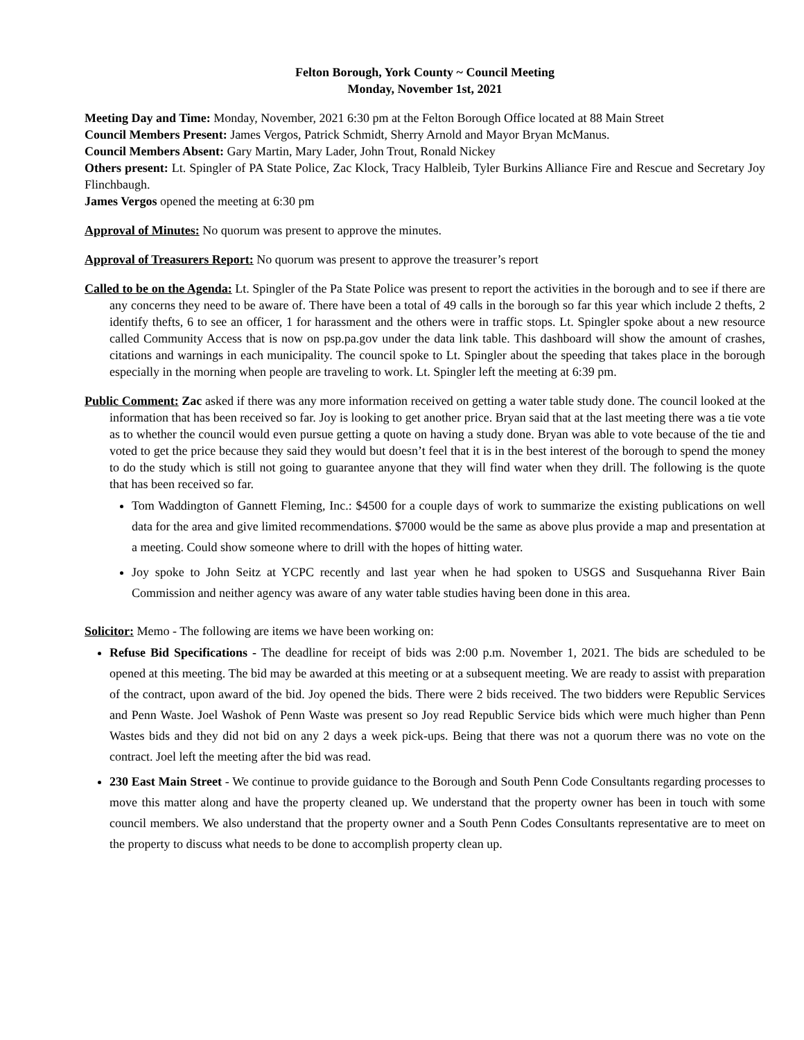Felton Borough, York County ~ Council Meeting
Monday, November 1st, 2021
Meeting Day and Time: Monday, November, 2021 6:30 pm at the Felton Borough Office located at 88 Main Street
Council Members Present: James Vergos, Patrick Schmidt, Sherry Arnold and Mayor Bryan McManus.
Council Members Absent: Gary Martin, Mary Lader, John Trout, Ronald Nickey
Others present: Lt. Spingler of PA State Police, Zac Klock, Tracy Halbleib, Tyler Burkins Alliance Fire and Rescue and Secretary Joy Flinchbaugh.
James Vergos opened the meeting at 6:30 pm
Approval of Minutes: No quorum was present to approve the minutes.
Approval of Treasurers Report: No quorum was present to approve the treasurer’s report
Called to be on the Agenda: Lt. Spingler of the Pa State Police was present to report the activities in the borough and to see if there are any concerns they need to be aware of. There have been a total of 49 calls in the borough so far this year which include 2 thefts, 2 identify thefts, 6 to see an officer, 1 for harassment and the others were in traffic stops. Lt. Spingler spoke about a new resource called Community Access that is now on psp.pa.gov under the data link table. This dashboard will show the amount of crashes, citations and warnings in each municipality. The council spoke to Lt. Spingler about the speeding that takes place in the borough especially in the morning when people are traveling to work. Lt. Spingler left the meeting at 6:39 pm.
Public Comment: Zac asked if there was any more information received on getting a water table study done. The council looked at the information that has been received so far. Joy is looking to get another price. Bryan said that at the last meeting there was a tie vote as to whether the council would even pursue getting a quote on having a study done. Bryan was able to vote because of the tie and voted to get the price because they said they would but doesn’t feel that it is in the best interest of the borough to spend the money to do the study which is still not going to guarantee anyone that they will find water when they drill. The following is the quote that has been received so far.
Tom Waddington of Gannett Fleming, Inc.: $4500 for a couple days of work to summarize the existing publications on well data for the area and give limited recommendations. $7000 would be the same as above plus provide a map and presentation at a meeting. Could show someone where to drill with the hopes of hitting water.
Joy spoke to John Seitz at YCPC recently and last year when he had spoken to USGS and Susquehanna River Bain Commission and neither agency was aware of any water table studies having been done in this area.
Solicitor: Memo - The following are items we have been working on:
Refuse Bid Specifications - The deadline for receipt of bids was 2:00 p.m. November 1, 2021. The bids are scheduled to be opened at this meeting. The bid may be awarded at this meeting or at a subsequent meeting. We are ready to assist with preparation of the contract, upon award of the bid. Joy opened the bids. There were 2 bids received. The two bidders were Republic Services and Penn Waste. Joel Washok of Penn Waste was present so Joy read Republic Service bids which were much higher than Penn Wastes bids and they did not bid on any 2 days a week pick-ups. Being that there was not a quorum there was no vote on the contract. Joel left the meeting after the bid was read.
230 East Main Street - We continue to provide guidance to the Borough and South Penn Code Consultants regarding processes to move this matter along and have the property cleaned up. We understand that the property owner has been in touch with some council members. We also understand that the property owner and a South Penn Codes Consultants representative are to meet on the property to discuss what needs to be done to accomplish property clean up.